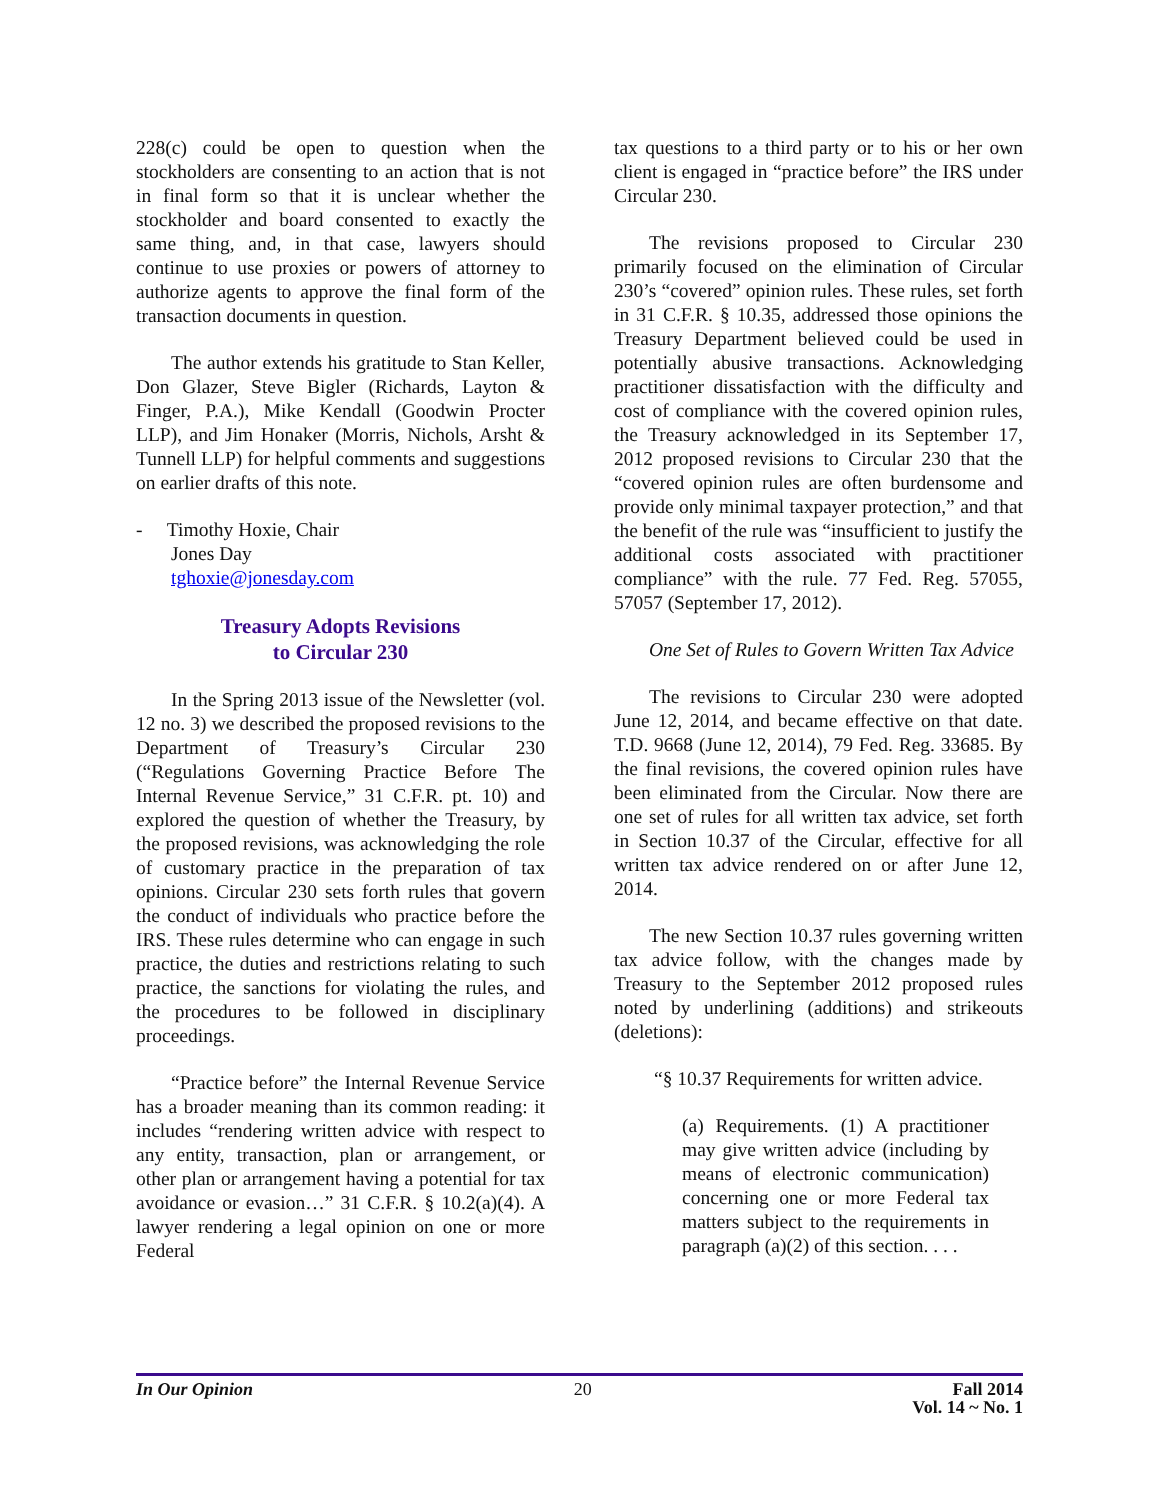228(c) could be open to question when the stockholders are consenting to an action that is not in final form so that it is unclear whether the stockholder and board consented to exactly the same thing, and, in that case, lawyers should continue to use proxies or powers of attorney to authorize agents to approve the final form of the transaction documents in question.
The author extends his gratitude to Stan Keller, Don Glazer, Steve Bigler (Richards, Layton & Finger, P.A.), Mike Kendall (Goodwin Procter LLP), and Jim Honaker (Morris, Nichols, Arsht & Tunnell LLP) for helpful comments and suggestions on earlier drafts of this note.
- Timothy Hoxie, Chair
Jones Day
tghoxie@jonesday.com
Treasury Adopts Revisions
to Circular 230
In the Spring 2013 issue of the Newsletter (vol. 12 no. 3) we described the proposed revisions to the Department of Treasury’s Circular 230 (“Regulations Governing Practice Before The Internal Revenue Service,” 31 C.F.R. pt. 10) and explored the question of whether the Treasury, by the proposed revisions, was acknowledging the role of customary practice in the preparation of tax opinions. Circular 230 sets forth rules that govern the conduct of individuals who practice before the IRS. These rules determine who can engage in such practice, the duties and restrictions relating to such practice, the sanctions for violating the rules, and the procedures to be followed in disciplinary proceedings.
“Practice before” the Internal Revenue Service has a broader meaning than its common reading: it includes “rendering written advice with respect to any entity, transaction, plan or arrangement, or other plan or arrangement having a potential for tax avoidance or evasion…” 31 C.F.R. § 10.2(a)(4). A lawyer rendering a legal opinion on one or more Federal
tax questions to a third party or to his or her own client is engaged in “practice before” the IRS under Circular 230.
The revisions proposed to Circular 230 primarily focused on the elimination of Circular 230’s “covered” opinion rules. These rules, set forth in 31 C.F.R. § 10.35, addressed those opinions the Treasury Department believed could be used in potentially abusive transactions. Acknowledging practitioner dissatisfaction with the difficulty and cost of compliance with the covered opinion rules, the Treasury acknowledged in its September 17, 2012 proposed revisions to Circular 230 that the “covered opinion rules are often burdensome and provide only minimal taxpayer protection,” and that the benefit of the rule was “insufficient to justify the additional costs associated with practitioner compliance” with the rule. 77 Fed. Reg. 57055, 57057 (September 17, 2012).
One Set of Rules to Govern Written Tax Advice
The revisions to Circular 230 were adopted June 12, 2014, and became effective on that date. T.D. 9668 (June 12, 2014), 79 Fed. Reg. 33685. By the final revisions, the covered opinion rules have been eliminated from the Circular. Now there are one set of rules for all written tax advice, set forth in Section 10.37 of the Circular, effective for all written tax advice rendered on or after June 12, 2014.
The new Section 10.37 rules governing written tax advice follow, with the changes made by Treasury to the September 2012 proposed rules noted by underlining (additions) and strikeouts (deletions):
“§ 10.37 Requirements for written advice.
(a) Requirements. (1) A practitioner may give written advice (including by means of electronic communication) concerning one or more Federal tax matters subject to the requirements in paragraph (a)(2) of this section. . . .
In Our Opinion 20 Fall 2014
Vol. 14 ~ No. 1